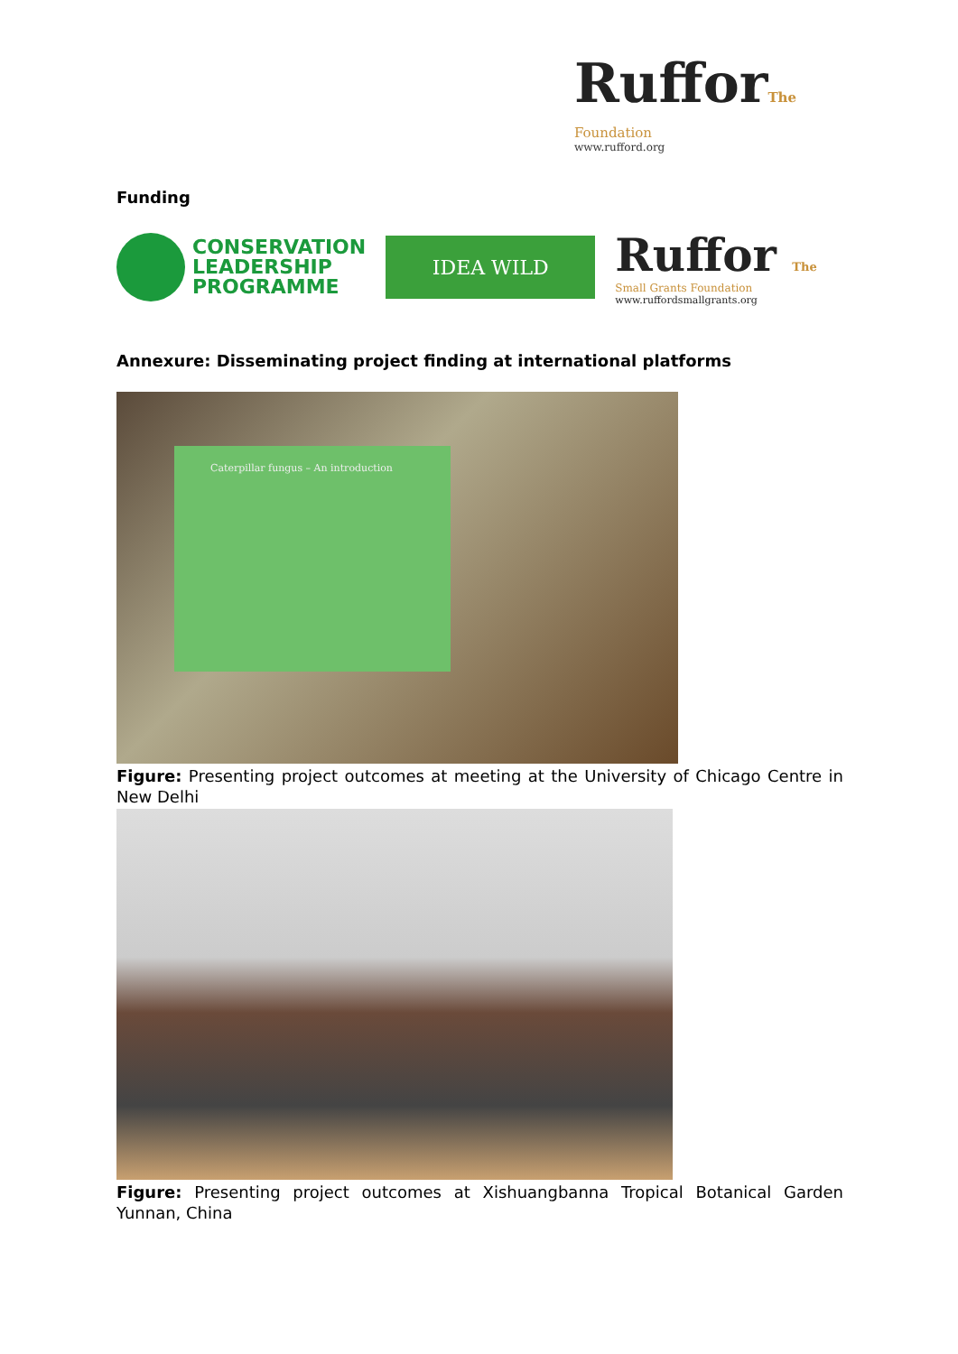RufforThe
Foundation
www.rufford.org
Funding
CONSERVATION
LEADERSHIP
PROGRAMME
IDEA WILD
Ruffor The
Small Grants Foundation
www.ruffordsmallgrants.org
Annexure: Disseminating project finding at international platforms
Caterpillar fungus – An introduction
Figure: Presenting project outcomes at meeting at the University of Chicago Centre in New Delhi
Figure: Presenting project outcomes at Xishuangbanna Tropical Botanical Garden Yunnan, China